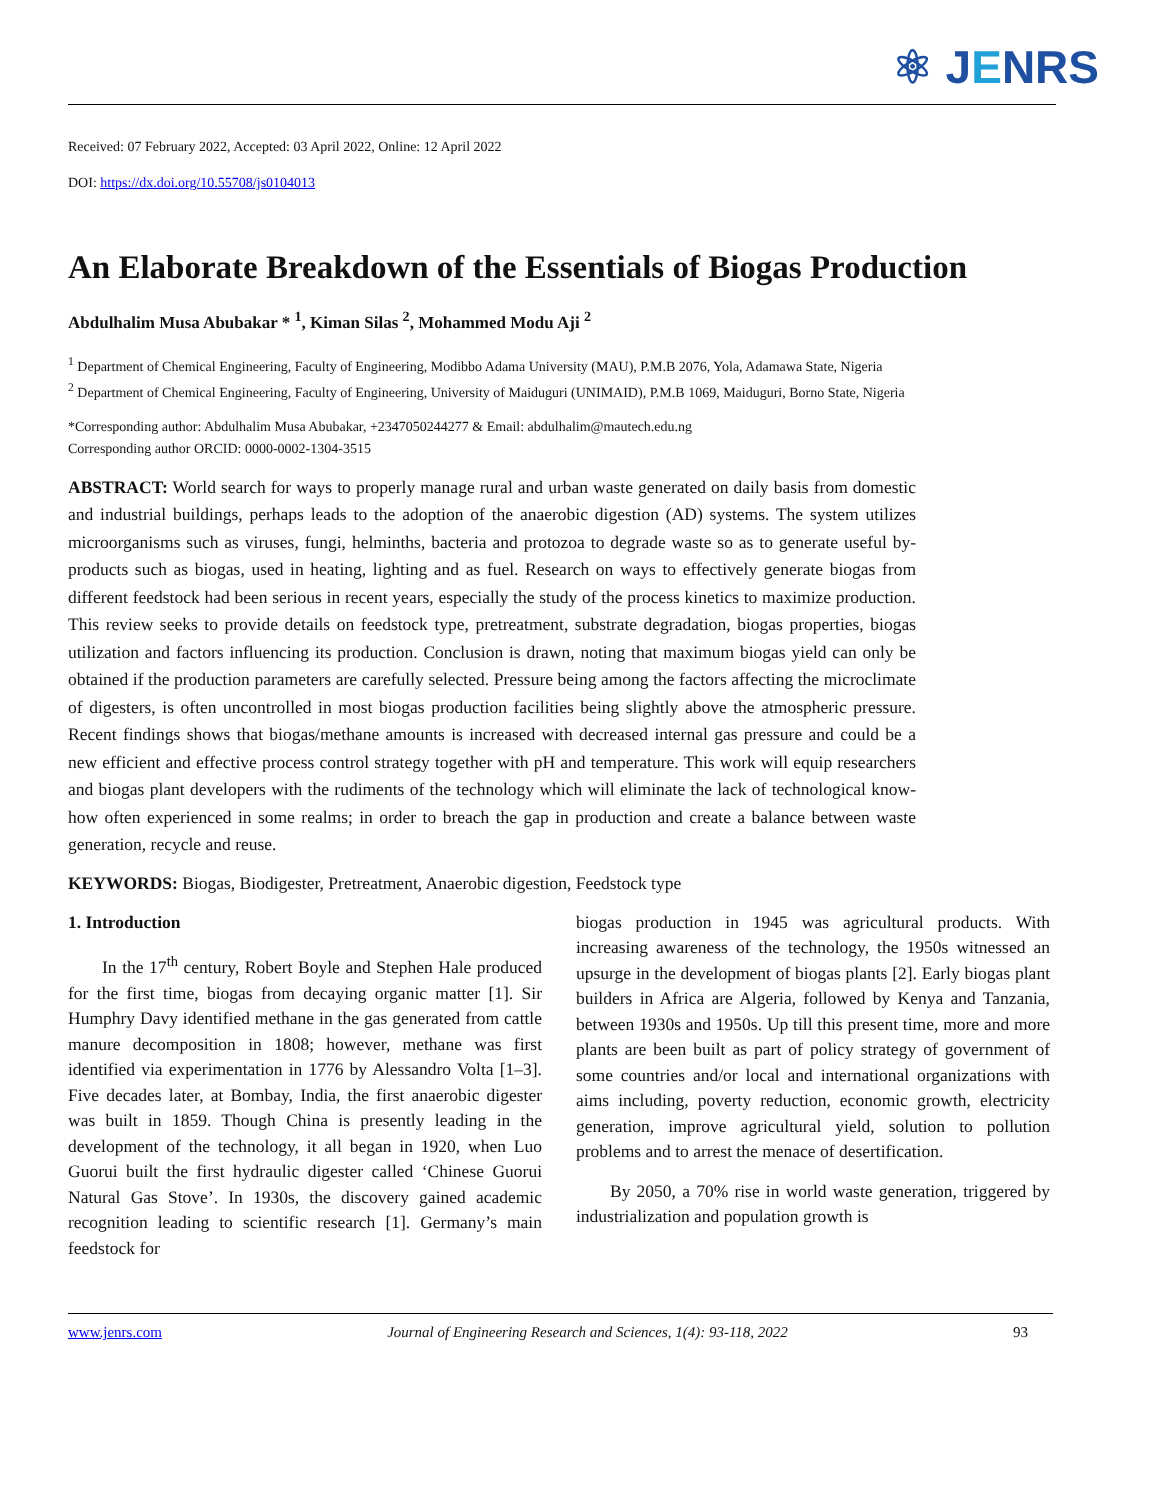⚛ JENRS
Received: 07 February 2022, Accepted: 03 April 2022, Online: 12 April 2022
DOI: https://dx.doi.org/10.55708/js0104013
An Elaborate Breakdown of the Essentials of Biogas Production
Abdulhalim Musa Abubakar * <sup>1</sup>, Kiman Silas <sup>2</sup>, Mohammed Modu Aji <sup>2</sup>
<sup>1</sup> Department of Chemical Engineering, Faculty of Engineering, Modibbo Adama University (MAU), P.M.B 2076, Yola, Adamawa State, Nigeria
<sup>2</sup> Department of Chemical Engineering, Faculty of Engineering, University of Maiduguri (UNIMAID), P.M.B 1069, Maiduguri, Borno State, Nigeria
*Corresponding author: Abdulhalim Musa Abubakar, +2347050244277 & Email: abdulhalim@mautech.edu.ng
Corresponding author ORCID: 0000-0002-1304-3515
ABSTRACT: World search for ways to properly manage rural and urban waste generated on daily basis from domestic and industrial buildings, perhaps leads to the adoption of the anaerobic digestion (AD) systems. The system utilizes microorganisms such as viruses, fungi, helminths, bacteria and protozoa to degrade waste so as to generate useful by-products such as biogas, used in heating, lighting and as fuel. Research on ways to effectively generate biogas from different feedstock had been serious in recent years, especially the study of the process kinetics to maximize production. This review seeks to provide details on feedstock type, pretreatment, substrate degradation, biogas properties, biogas utilization and factors influencing its production. Conclusion is drawn, noting that maximum biogas yield can only be obtained if the production parameters are carefully selected. Pressure being among the factors affecting the microclimate of digesters, is often uncontrolled in most biogas production facilities being slightly above the atmospheric pressure. Recent findings shows that biogas/methane amounts is increased with decreased internal gas pressure and could be a new efficient and effective process control strategy together with pH and temperature. This work will equip researchers and biogas plant developers with the rudiments of the technology which will eliminate the lack of technological know-how often experienced in some realms; in order to breach the gap in production and create a balance between waste generation, recycle and reuse.
KEYWORDS: Biogas, Biodigester, Pretreatment, Anaerobic digestion, Feedstock type
1. Introduction
In the 17<sup>th</sup> century, Robert Boyle and Stephen Hale produced for the first time, biogas from decaying organic matter [1]. Sir Humphry Davy identified methane in the gas generated from cattle manure decomposition in 1808; however, methane was first identified via experimentation in 1776 by Alessandro Volta [1–3]. Five decades later, at Bombay, India, the first anaerobic digester was built in 1859. Though China is presently leading in the development of the technology, it all began in 1920, when Luo Guorui built the first hydraulic digester called ‘Chinese Guorui Natural Gas Stove’. In 1930s, the discovery gained academic recognition leading to scientific research [1]. Germany’s main feedstock for
biogas production in 1945 was agricultural products. With increasing awareness of the technology, the 1950s witnessed an upsurge in the development of biogas plants [2]. Early biogas plant builders in Africa are Algeria, followed by Kenya and Tanzania, between 1930s and 1950s. Up till this present time, more and more plants are been built as part of policy strategy of government of some countries and/or local and international organizations with aims including, poverty reduction, economic growth, electricity generation, improve agricultural yield, solution to pollution problems and to arrest the menace of desertification.
By 2050, a 70% rise in world waste generation, triggered by industrialization and population growth is
www.jenrs.com Journal of Engineering Research and Sciences, 1(4): 93-118, 2022 93